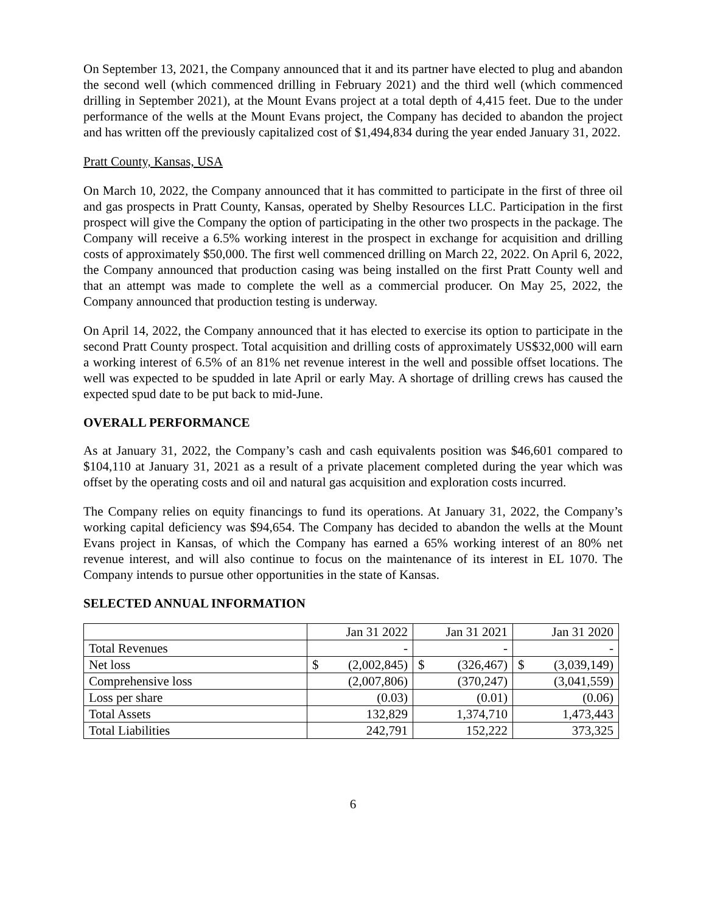On September 13, 2021, the Company announced that it and its partner have elected to plug and abandon the second well (which commenced drilling in February 2021) and the third well (which commenced drilling in September 2021), at the Mount Evans project at a total depth of 4,415 feet. Due to the under performance of the wells at the Mount Evans project, the Company has decided to abandon the project and has written off the previously capitalized cost of $1,494,834 during the year ended January 31, 2022.
Pratt County, Kansas, USA
On March 10, 2022, the Company announced that it has committed to participate in the first of three oil and gas prospects in Pratt County, Kansas, operated by Shelby Resources LLC. Participation in the first prospect will give the Company the option of participating in the other two prospects in the package. The Company will receive a 6.5% working interest in the prospect in exchange for acquisition and drilling costs of approximately $50,000. The first well commenced drilling on March 22, 2022. On April 6, 2022, the Company announced that production casing was being installed on the first Pratt County well and that an attempt was made to complete the well as a commercial producer. On May 25, 2022, the Company announced that production testing is underway.
On April 14, 2022, the Company announced that it has elected to exercise its option to participate in the second Pratt County prospect. Total acquisition and drilling costs of approximately US$32,000 will earn a working interest of 6.5% of an 81% net revenue interest in the well and possible offset locations. The well was expected to be spudded in late April or early May. A shortage of drilling crews has caused the expected spud date to be put back to mid-June.
OVERALL PERFORMANCE
As at January 31, 2022, the Company’s cash and cash equivalents position was $46,601 compared to $104,110 at January 31, 2021 as a result of a private placement completed during the year which was offset by the operating costs and oil and natural gas acquisition and exploration costs incurred.
The Company relies on equity financings to fund its operations. At January 31, 2022, the Company’s working capital deficiency was $94,654. The Company has decided to abandon the wells at the Mount Evans project in Kansas, of which the Company has earned a 65% working interest of an 80% net revenue interest, and will also continue to focus on the maintenance of its interest in EL 1070. The Company intends to pursue other opportunities in the state of Kansas.
SELECTED ANNUAL INFORMATION
| | Jan 31 2022 | Jan 31 2021 | Jan 31 2020 |
| --- | --- | --- | --- |
| Total Revenues | - | - | - |
| Net loss | $ (2,002,845) | $ (326,467) | $ (3,039,149) |
| Comprehensive loss | (2,007,806) | (370,247) | (3,041,559) |
| Loss per share | (0.03) | (0.01) | (0.06) |
| Total Assets | 132,829 | 1,374,710 | 1,473,443 |
| Total Liabilities | 242,791 | 152,222 | 373,325 |
6